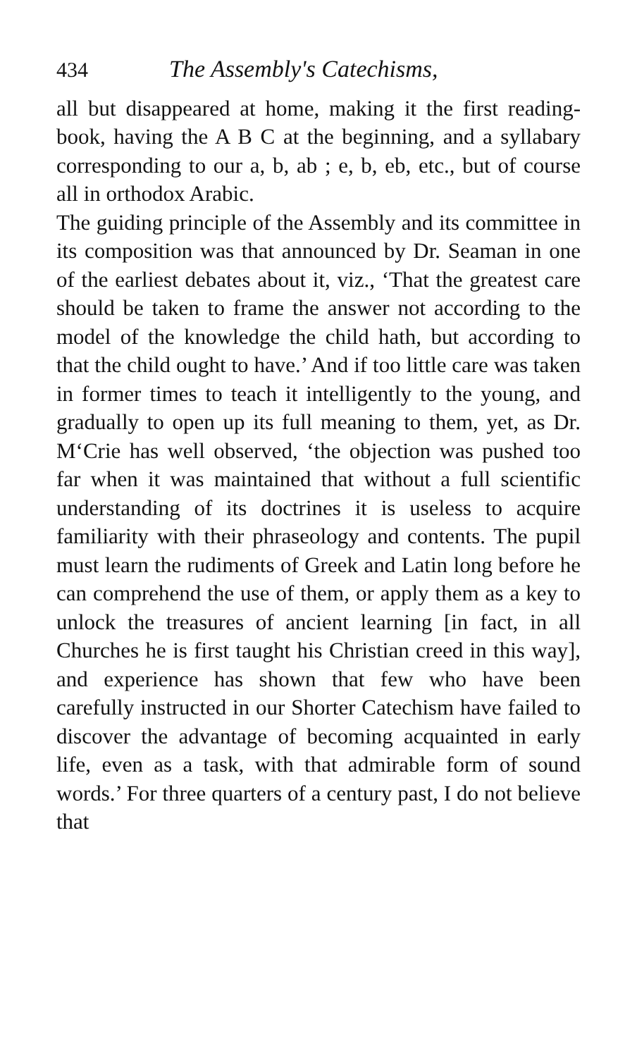434 The Assembly's Catechisms,
all but disappeared at home, making it the first reading-book, having the A B C at the beginning, and a syllabary corresponding to our a, b, ab ; e, b, eb, etc., but of course all in orthodox Arabic.
The guiding principle of the Assembly and its committee in its composition was that announced by Dr. Seaman in one of the earliest debates about it, viz., ‘That the greatest care should be taken to frame the answer not according to the model of the knowledge the child hath, but according to that the child ought to have.’ And if too little care was taken in former times to teach it intelligently to the young, and gradually to open up its full meaning to them, yet, as Dr. M‘Crie has well observed, ‘the objection was pushed too far when it was maintained that without a full scientific understanding of its doctrines it is useless to acquire familiarity with their phraseology and contents. The pupil must learn the rudiments of Greek and Latin long before he can comprehend the use of them, or apply them as a key to unlock the treasures of ancient learning [in fact, in all Churches he is first taught his Christian creed in this way], and experience has shown that few who have been carefully instructed in our Shorter Catechism have failed to discover the advantage of becoming acquainted in early life, even as a task, with that admirable form of sound words.’ For three quarters of a century past, I do not believe that